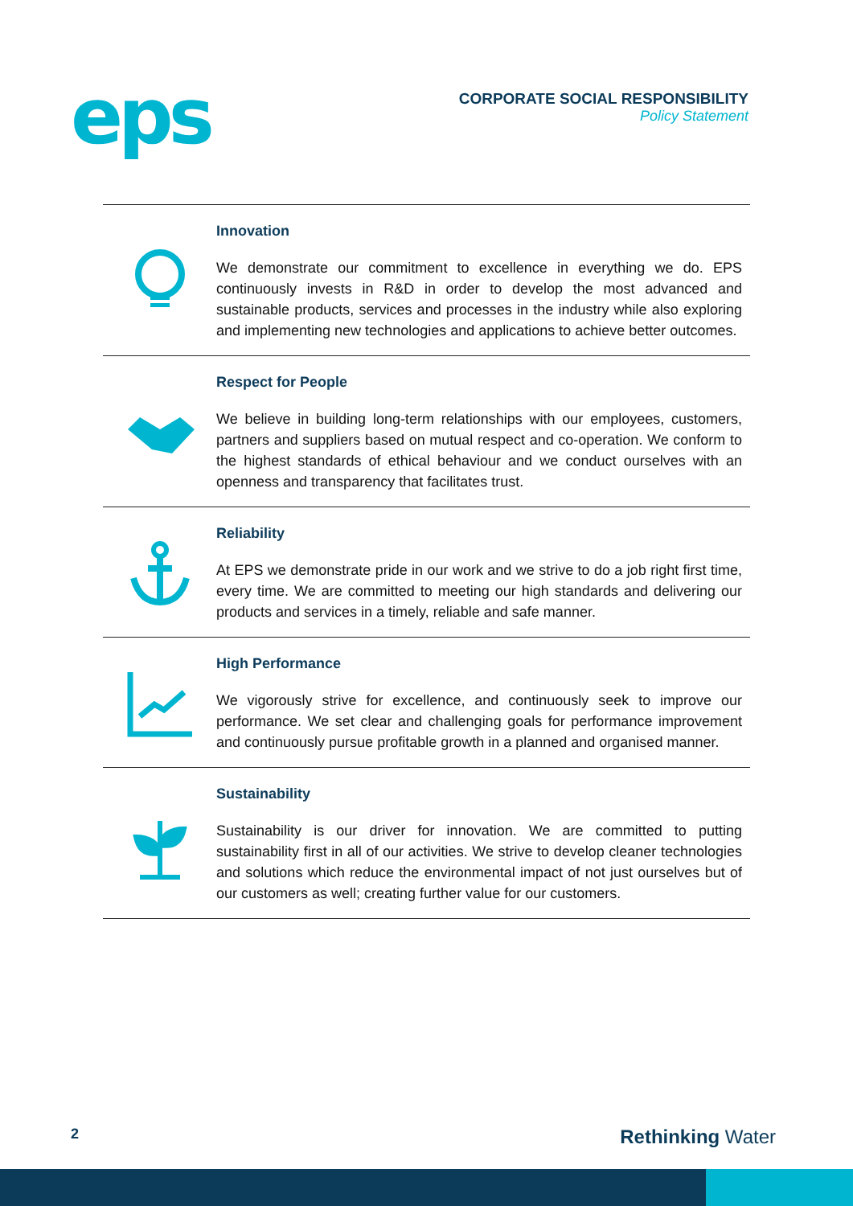eps
CORPORATE SOCIAL RESPONSIBILITY
Policy Statement
Innovation
We demonstrate our commitment to excellence in everything we do. EPS continuously invests in R&D in order to develop the most advanced and sustainable products, services and processes in the industry while also exploring and implementing new technologies and applications to achieve better outcomes.
Respect for People
We believe in building long-term relationships with our employees, customers, partners and suppliers based on mutual respect and co-operation. We conform to the highest standards of ethical behaviour and we conduct ourselves with an openness and transparency that facilitates trust.
Reliability
At EPS we demonstrate pride in our work and we strive to do a job right first time, every time. We are committed to meeting our high standards and delivering our products and services in a timely, reliable and safe manner.
High Performance
We vigorously strive for excellence, and continuously seek to improve our performance. We set clear and challenging goals for performance improvement and continuously pursue profitable growth in a planned and organised manner.
Sustainability
Sustainability is our driver for innovation. We are committed to putting sustainability first in all of our activities. We strive to develop cleaner technologies and solutions which reduce the environmental impact of not just ourselves but of our customers as well; creating further value for our customers.
2 Rethinking Water